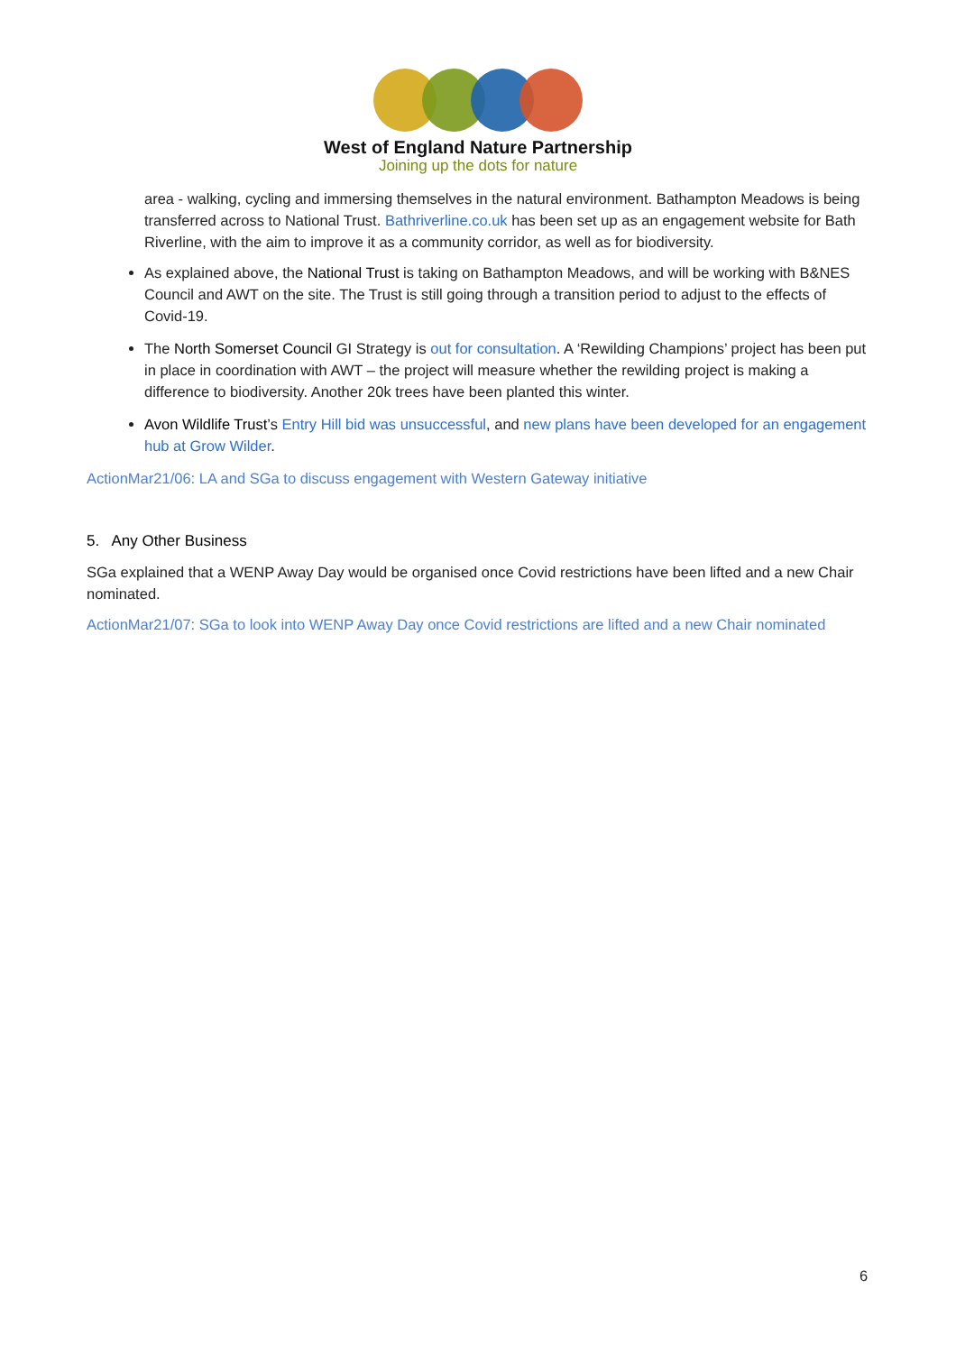West of England Nature Partnership
Joining up the dots for nature
area - walking, cycling and immersing themselves in the natural environment. Bathampton Meadows is being transferred across to National Trust. Bathriverline.co.uk has been set up as an engagement website for Bath Riverline, with the aim to improve it as a community corridor, as well as for biodiversity.
As explained above, the National Trust is taking on Bathampton Meadows, and will be working with B&NES Council and AWT on the site. The Trust is still going through a transition period to adjust to the effects of Covid-19.
The North Somerset Council GI Strategy is out for consultation. A ‘Rewilding Champions’ project has been put in place in coordination with AWT – the project will measure whether the rewilding project is making a difference to biodiversity. Another 20k trees have been planted this winter.
Avon Wildlife Trust’s Entry Hill bid was unsuccessful, and new plans have been developed for an engagement hub at Grow Wilder.
ActionMar21/06: LA and SGa to discuss engagement with Western Gateway initiative
5. Any Other Business
SGa explained that a WENP Away Day would be organised once Covid restrictions have been lifted and a new Chair nominated.
ActionMar21/07: SGa to look into WENP Away Day once Covid restrictions are lifted and a new Chair nominated
6